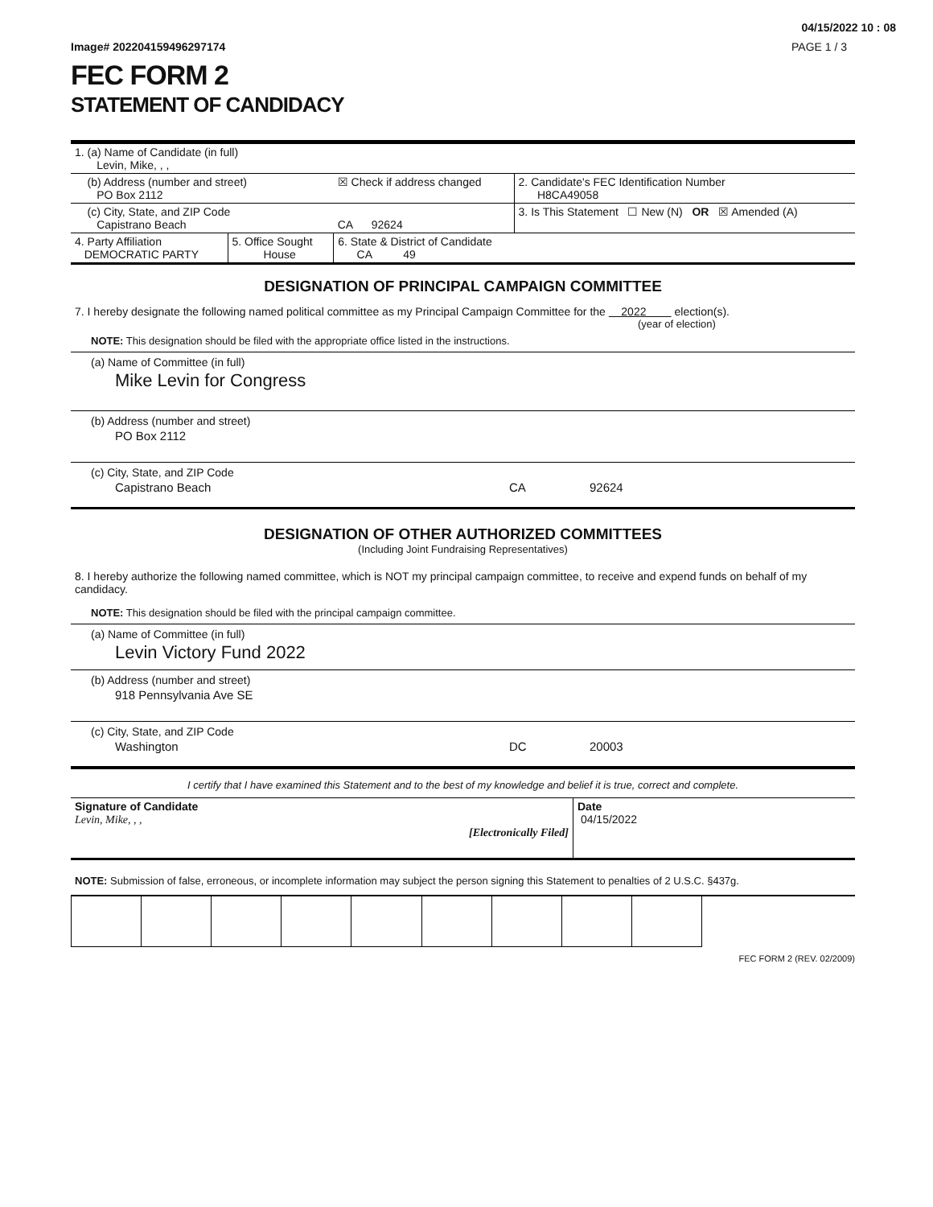04/15/2022 10 : 08
Image# 202204159496297174 PAGE 1 / 3
FEC FORM 2
STATEMENT OF CANDIDACY
| 1. (a) Name of Candidate (in full) Levin, Mike, , , | | | |
| (b) Address (number and street) PO Box 2112 | | ☒ Check if address changed | 2. Candidate's FEC Identification Number H8CA49058 |
| (c) City, State, and ZIP Code Capistrano Beach | | CA 92624 | 3. Is This Statement ☐ New (N) OR ☒ Amended (A) |
| 4. Party Affiliation DEMOCRATIC PARTY | 5. Office Sought House | 6. State & District of Candidate CA 49 | |
DESIGNATION OF PRINCIPAL CAMPAIGN COMMITTEE
7. I hereby designate the following named political committee as my Principal Campaign Committee for the 2022 election(s).
(year of election)
NOTE: This designation should be filed with the appropriate office listed in the instructions.
(a) Name of Committee (in full)
Mike Levin for Congress
(b) Address (number and street)
PO Box 2112
(c) City, State, and ZIP Code
Capistrano Beach CA 92624
DESIGNATION OF OTHER AUTHORIZED COMMITTEES
(Including Joint Fundraising Representatives)
8. I hereby authorize the following named committee, which is NOT my principal campaign committee, to receive and expend funds on behalf of my candidacy.
NOTE: This designation should be filed with the principal campaign committee.
(a) Name of Committee (in full)
Levin Victory Fund 2022
(b) Address (number and street)
918 Pennsylvania Ave SE
(c) City, State, and ZIP Code
Washington DC 20003
I certify that I have examined this Statement and to the best of my knowledge and belief it is true, correct and complete.
| Signature of Candidate Levin, Mike, , , [Electronically Filed] | Date 04/15/2022 |
NOTE: Submission of false, erroneous, or incomplete information may subject the person signing this Statement to penalties of 2 U.S.C. §437g.
FEC FORM 2 (REV. 02/2009)